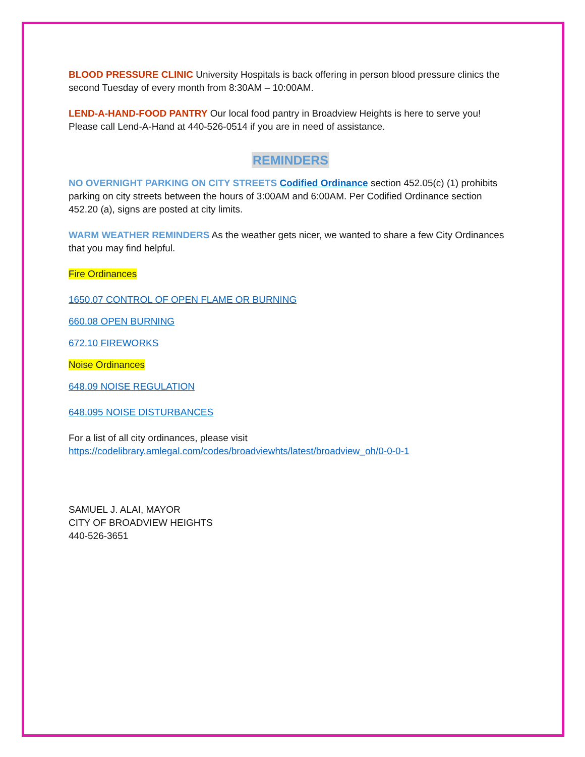BLOOD PRESSURE CLINIC University Hospitals is back offering in person blood pressure clinics the second Tuesday of every month from 8:30AM – 10:00AM.
LEND-A-HAND-FOOD PANTRY Our local food pantry in Broadview Heights is here to serve you! Please call Lend-A-Hand at 440-526-0514 if you are in need of assistance.
REMINDERS
NO OVERNIGHT PARKING ON CITY STREETS Codified Ordinance section 452.05(c) (1) prohibits parking on city streets between the hours of 3:00AM and 6:00AM. Per Codified Ordinance section 452.20 (a), signs are posted at city limits.
WARM WEATHER REMINDERS As the weather gets nicer, we wanted to share a few City Ordinances that you may find helpful.
Fire Ordinances
1650.07 CONTROL OF OPEN FLAME OR BURNING
660.08 OPEN BURNING
672.10 FIREWORKS
Noise Ordinances
648.09 NOISE REGULATION
648.095 NOISE DISTURBANCES
For a list of all city ordinances, please visit
https://codelibrary.amlegal.com/codes/broadviewhts/latest/broadview_oh/0-0-0-1
SAMUEL J. ALAI, MAYOR
CITY OF BROADVIEW HEIGHTS
440-526-3651